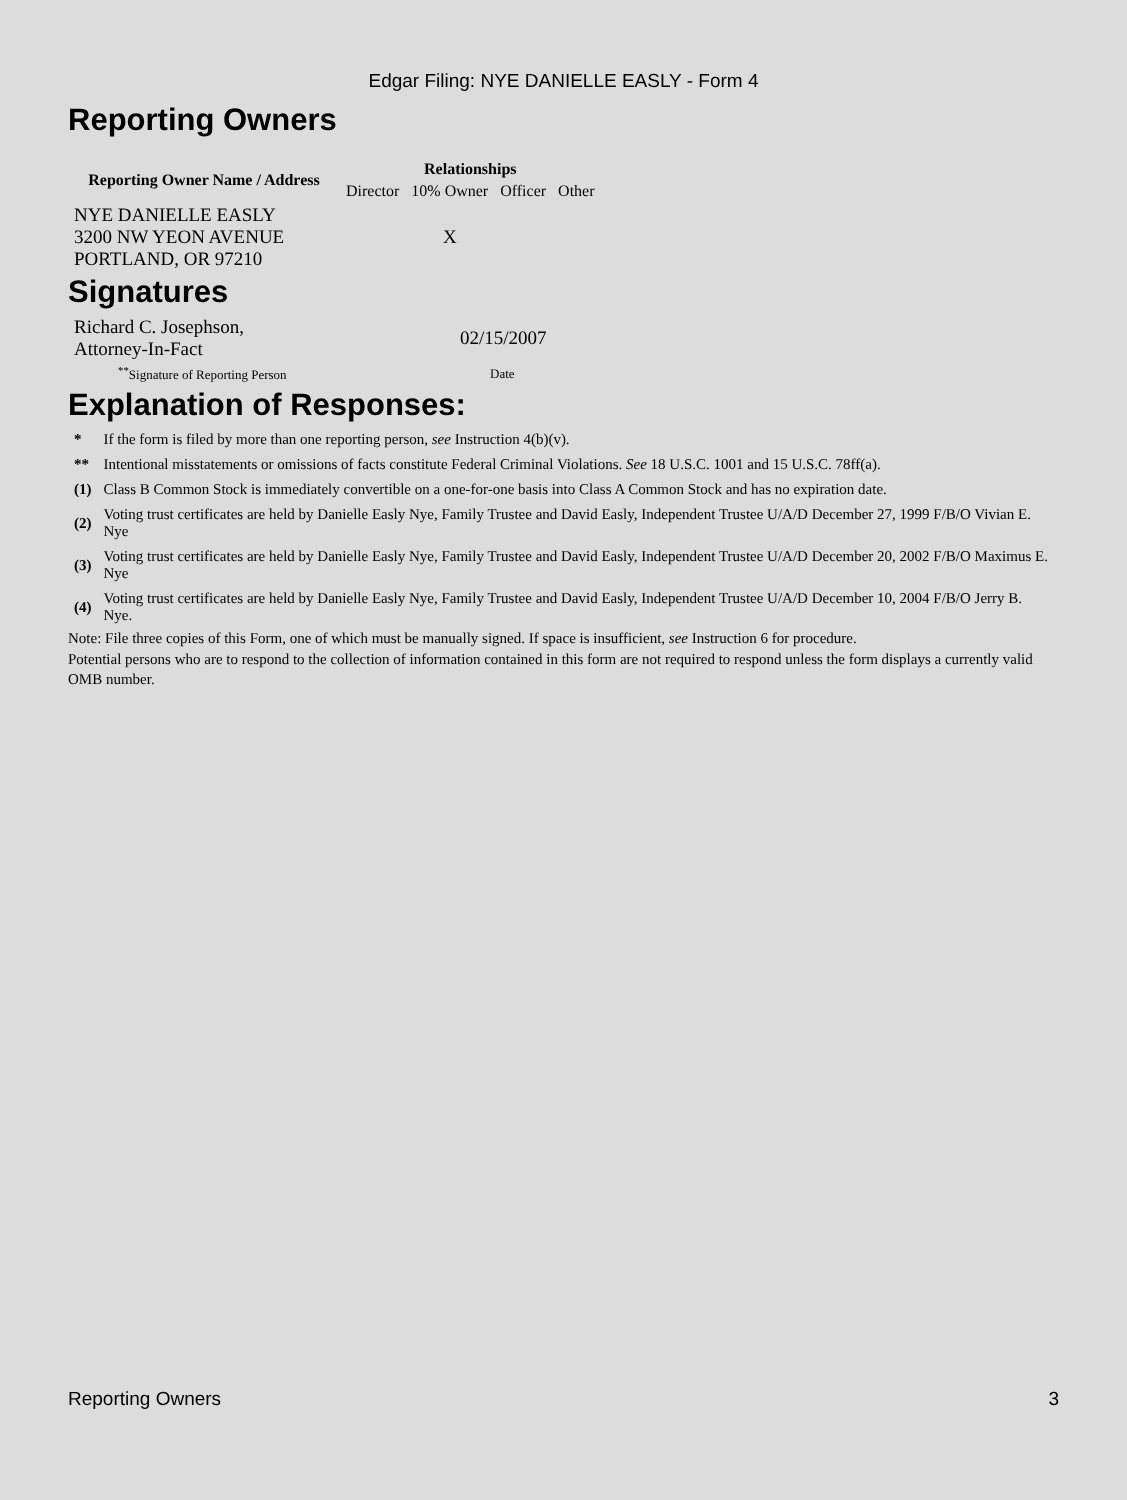Edgar Filing: NYE DANIELLE EASLY - Form 4
Reporting Owners
| Reporting Owner Name / Address | Relationships | | | |
| --- | --- | --- | --- | --- |
| | Director | 10% Owner | Officer | Other |
| NYE DANIELLE EASLY 3200 NW YEON AVENUE PORTLAND, OR 97210 | | X | | |
Signatures
| Richard C. Josephson, Attorney-In-Fact | 02/15/2007 |
| <sup>**</sup> Signature of Reporting Person | Date |
Explanation of Responses:
| * | If the form is filed by more than one reporting person, see Instruction 4(b)(v). |
| ** | Intentional misstatements or omissions of facts constitute Federal Criminal Violations. See 18 U.S.C. 1001 and 15 U.S.C. 78ff(a). |
| (1) | Class B Common Stock is immediately convertible on a one-for-one basis into Class A Common Stock and has no expiration date. |
| (2) | Voting trust certificates are held by Danielle Easly Nye, Family Trustee and David Easly, Independent Trustee U/A/D December 27, 1999 F/B/O Vivian E. Nye |
| (3) | Voting trust certificates are held by Danielle Easly Nye, Family Trustee and David Easly, Independent Trustee U/A/D December 20, 2002 F/B/O Maximus E. Nye |
| (4) | Voting trust certificates are held by Danielle Easly Nye, Family Trustee and David Easly, Independent Trustee U/A/D December 10, 2004 F/B/O Jerry B. Nye. |
Note: File three copies of this Form, one of which must be manually signed. If space is insufficient, see Instruction 6 for procedure.
Potential persons who are to respond to the collection of information contained in this form are not required to respond unless the form displays a currently valid OMB number.
Reporting Owners 3